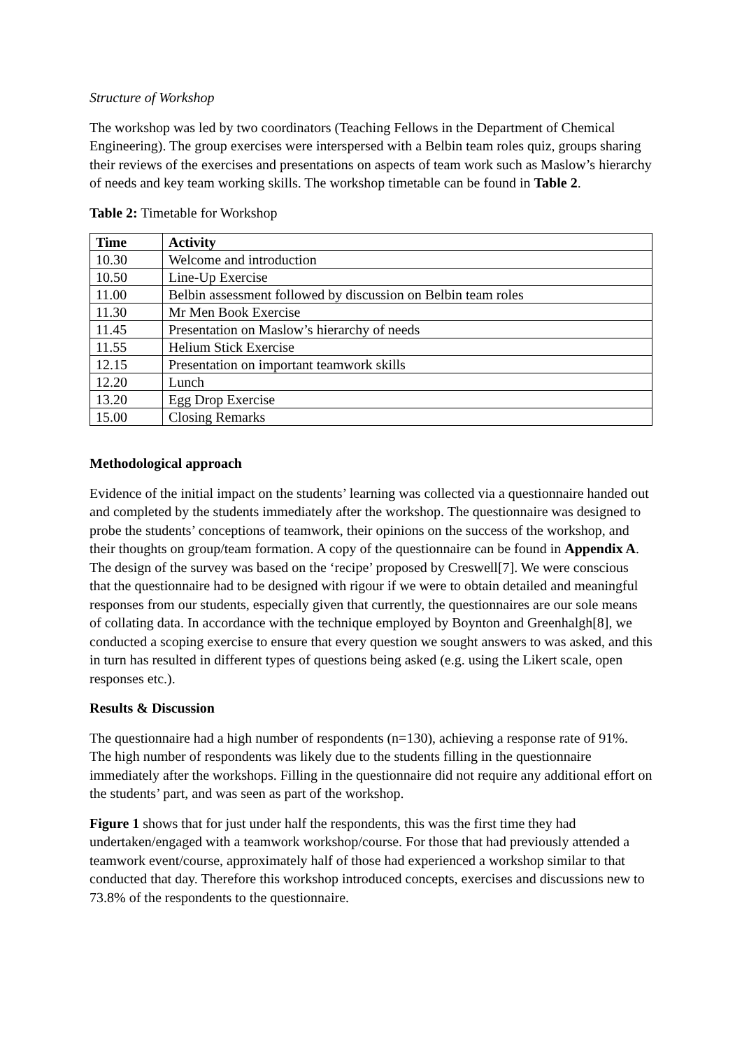Structure of Workshop
The workshop was led by two coordinators (Teaching Fellows in the Department of Chemical Engineering). The group exercises were interspersed with a Belbin team roles quiz, groups sharing their reviews of the exercises and presentations on aspects of team work such as Maslow’s hierarchy of needs and key team working skills. The workshop timetable can be found in Table 2.
Table 2: Timetable for Workshop
| Time | Activity |
| --- | --- |
| 10.30 | Welcome and introduction |
| 10.50 | Line-Up Exercise |
| 11.00 | Belbin assessment followed by discussion on Belbin team roles |
| 11.30 | Mr Men Book Exercise |
| 11.45 | Presentation on Maslow’s hierarchy of needs |
| 11.55 | Helium Stick Exercise |
| 12.15 | Presentation on important teamwork skills |
| 12.20 | Lunch |
| 13.20 | Egg Drop Exercise |
| 15.00 | Closing Remarks |
Methodological approach
Evidence of the initial impact on the students’ learning was collected via a questionnaire handed out and completed by the students immediately after the workshop. The questionnaire was designed to probe the students’ conceptions of teamwork, their opinions on the success of the workshop, and their thoughts on group/team formation. A copy of the questionnaire can be found in Appendix A. The design of the survey was based on the ‘recipe’ proposed by Creswell[7]. We were conscious that the questionnaire had to be designed with rigour if we were to obtain detailed and meaningful responses from our students, especially given that currently, the questionnaires are our sole means of collating data. In accordance with the technique employed by Boynton and Greenhalgh[8], we conducted a scoping exercise to ensure that every question we sought answers to was asked, and this in turn has resulted in different types of questions being asked (e.g. using the Likert scale, open responses etc.).
Results & Discussion
The questionnaire had a high number of respondents (n=130), achieving a response rate of 91%. The high number of respondents was likely due to the students filling in the questionnaire immediately after the workshops. Filling in the questionnaire did not require any additional effort on the students’ part, and was seen as part of the workshop.
Figure 1 shows that for just under half the respondents, this was the first time they had undertaken/engaged with a teamwork workshop/course. For those that had previously attended a teamwork event/course, approximately half of those had experienced a workshop similar to that conducted that day. Therefore this workshop introduced concepts, exercises and discussions new to 73.8% of the respondents to the questionnaire.